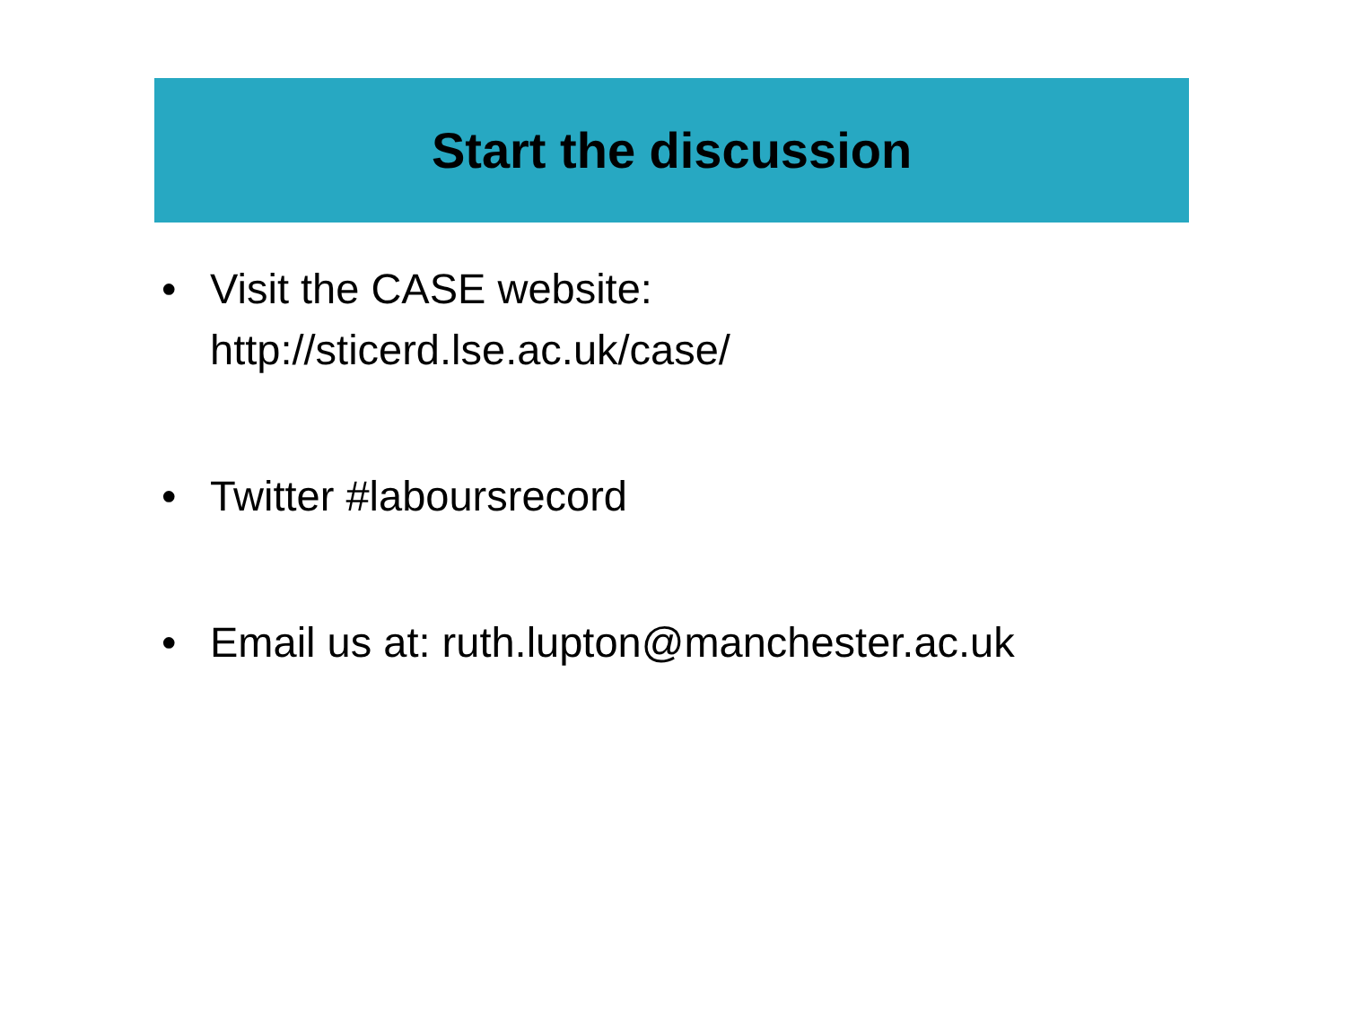Start the discussion
• Visit the CASE website:
http://sticerd.lse.ac.uk/case/
• Twitter #laboursrecord
• Email us at: ruth.lupton@manchester.ac.uk